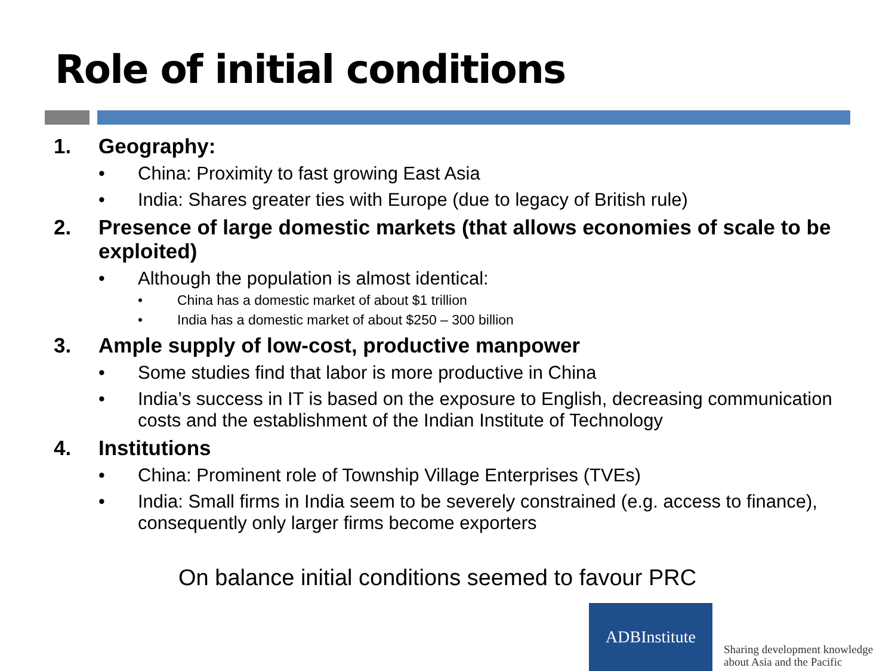Role of initial conditions
1. Geography:
• China: Proximity to fast growing East Asia
• India: Shares greater ties with Europe (due to legacy of British rule)
2. Presence of large domestic markets (that allows economies of scale to be exploited)
• Although the population is almost identical:
• China has a domestic market of about $1 trillion
• India has a domestic market of about $250 – 300 billion
3. Ample supply of low-cost, productive manpower
• Some studies find that labor is more productive in China
• India’s success in IT is based on the exposure to English, decreasing communication costs and the establishment of the Indian Institute of Technology
4. Institutions
• China: Prominent role of Township Village Enterprises (TVEs)
• India: Small firms in India seem to be severely constrained (e.g. access to finance), consequently only larger firms become exporters
On balance initial conditions seemed to favour PRC
ADBInstitute
Sharing development knowledge
about Asia and the Pacific